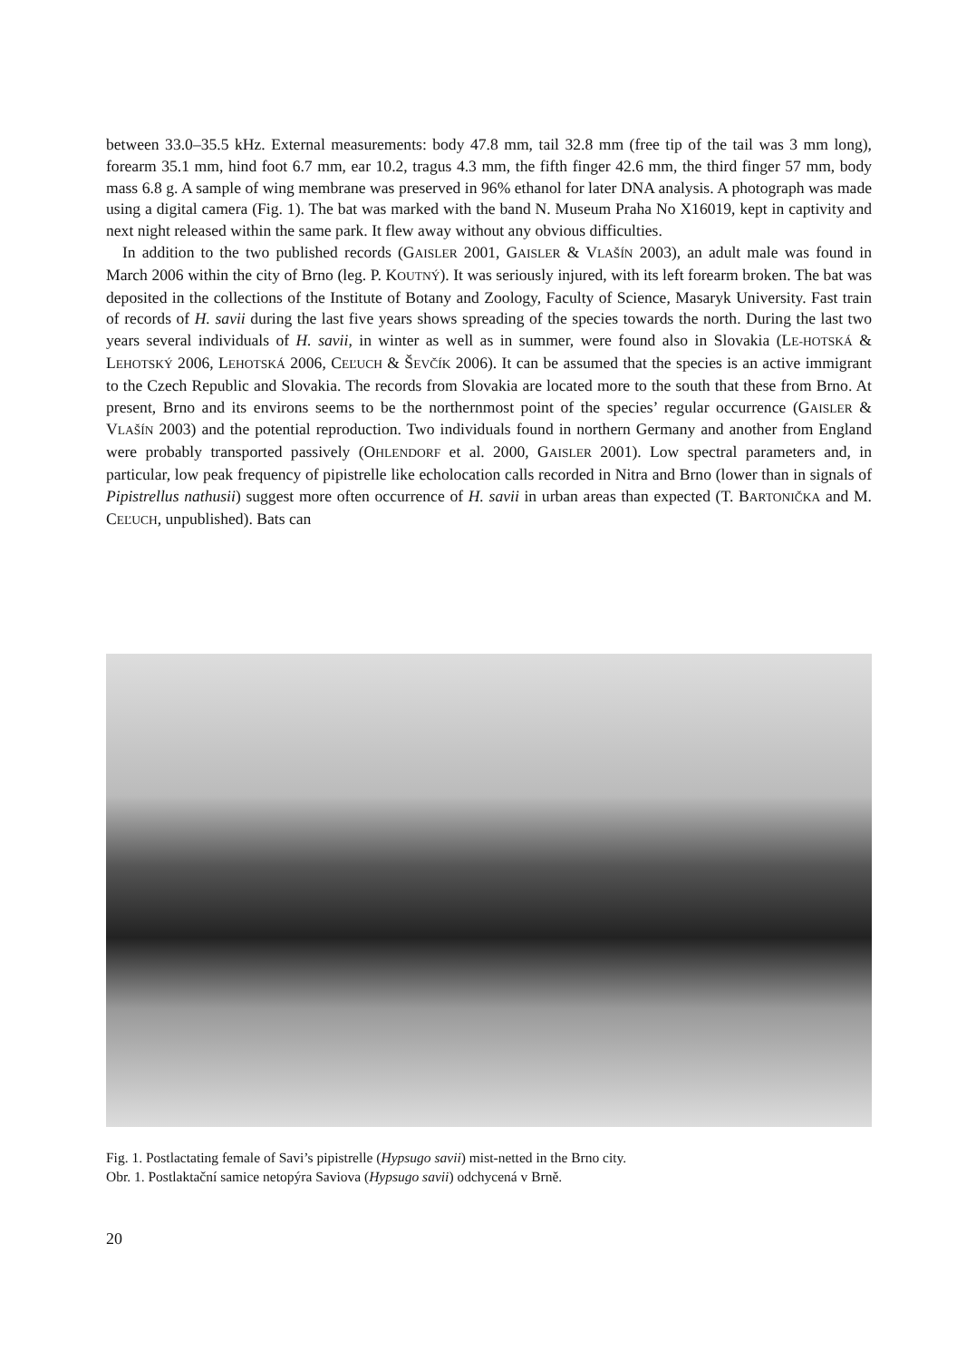between 33.0–35.5 kHz. External measurements: body 47.8 mm, tail 32.8 mm (free tip of the tail was 3 mm long), forearm 35.1 mm, hind foot 6.7 mm, ear 10.2, tragus 4.3 mm, the fifth finger 42.6 mm, the third finger 57 mm, body mass 6.8 g. A sample of wing membrane was preserved in 96% ethanol for later DNA analysis. A photograph was made using a digital camera (Fig. 1). The bat was marked with the band N. Museum Praha No X16019, kept in captivity and next night released within the same park. It flew away without any obvious difficulties.
In addition to the two published records (GAISLER 2001, GAISLER & VLAŠÍN 2003), an adult male was found in March 2006 within the city of Brno (leg. P. KOUTNÝ). It was seriously injured, with its left forearm broken. The bat was deposited in the collections of the Institute of Botany and Zoology, Faculty of Science, Masaryk University. Fast train of records of H. savii during the last five years shows spreading of the species towards the north. During the last two years several individuals of H. savii, in winter as well as in summer, were found also in Slovakia (LE-HOTSKÁ & LEHOTSKÝ 2006, LEHOTSKÁ 2006, CEĽUCH & ŠEVČÍK 2006). It can be assumed that the species is an active immigrant to the Czech Republic and Slovakia. The records from Slovakia are located more to the south that these from Brno. At present, Brno and its environs seems to be the northernmost point of the species’ regular occurrence (GAISLER & VLAŠÍN 2003) and the potential reproduction. Two individuals found in northern Germany and another from England were probably transported passively (OHLENDORF et al. 2000, GAISLER 2001). Low spectral parameters and, in particular, low peak frequency of pipistrelle like echolocation calls recorded in Nitra and Brno (lower than in signals of Pipistrellus nathusii) suggest more often occurrence of H. savii in urban areas than expected (T. BARTONIČKA and M. CEĽUCH, unpublished). Bats can
Fig. 1. Postlactating female of Savi’s pipistrelle (Hypsugo savii) mist-netted in the Brno city.
Obr. 1. Postlaktační samice netopýra Saviova (Hypsugo savii) odchycená v Brně.
20